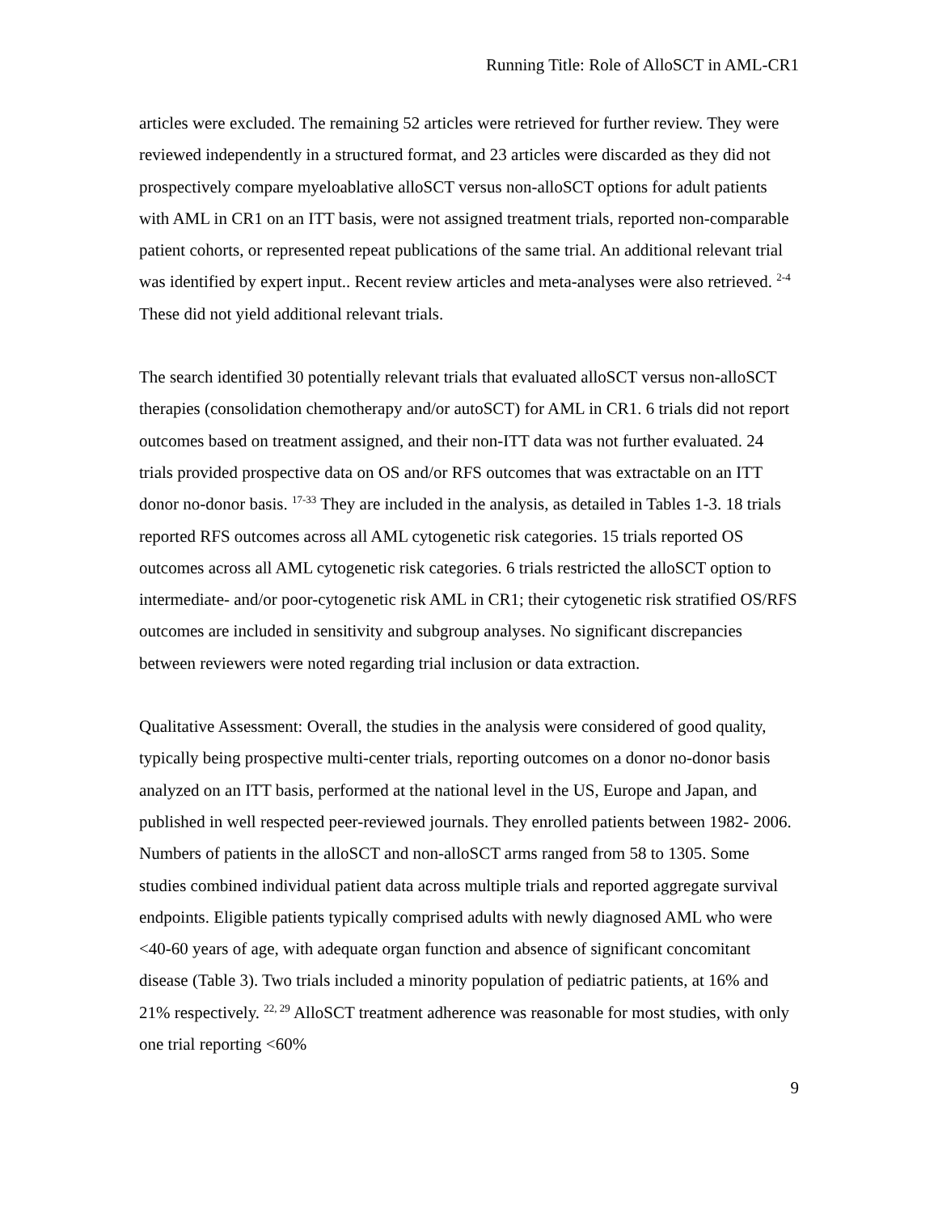Running Title: Role of AlloSCT in AML-CR1
articles were excluded. The remaining 52 articles were retrieved for further review. They were reviewed independently in a structured format, and 23 articles were discarded as they did not prospectively compare myeloablative alloSCT versus non-alloSCT options for adult patients with AML in CR1 on an ITT basis, were not assigned treatment trials, reported non-comparable patient cohorts, or represented repeat publications of the same trial. An additional relevant trial was identified by expert input.. Recent review articles and meta-analyses were also retrieved. <sup>2-4</sup> These did not yield additional relevant trials.
The search identified 30 potentially relevant trials that evaluated alloSCT versus non-alloSCT therapies (consolidation chemotherapy and/or autoSCT) for AML in CR1. 6 trials did not report outcomes based on treatment assigned, and their non-ITT data was not further evaluated. 24 trials provided prospective data on OS and/or RFS outcomes that was extractable on an ITT donor no-donor basis. <sup>17-33</sup> They are included in the analysis, as detailed in Tables 1-3. 18 trials reported RFS outcomes across all AML cytogenetic risk categories. 15 trials reported OS outcomes across all AML cytogenetic risk categories. 6 trials restricted the alloSCT option to intermediate- and/or poor-cytogenetic risk AML in CR1; their cytogenetic risk stratified OS/RFS outcomes are included in sensitivity and subgroup analyses. No significant discrepancies between reviewers were noted regarding trial inclusion or data extraction.
Qualitative Assessment: Overall, the studies in the analysis were considered of good quality, typically being prospective multi-center trials, reporting outcomes on a donor no-donor basis analyzed on an ITT basis, performed at the national level in the US, Europe and Japan, and published in well respected peer-reviewed journals. They enrolled patients between 1982- 2006. Numbers of patients in the alloSCT and non-alloSCT arms ranged from 58 to 1305. Some studies combined individual patient data across multiple trials and reported aggregate survival endpoints. Eligible patients typically comprised adults with newly diagnosed AML who were <40-60 years of age, with adequate organ function and absence of significant concomitant disease (Table 3). Two trials included a minority population of pediatric patients, at 16% and 21% respectively. <sup>22, 29</sup> AlloSCT treatment adherence was reasonable for most studies, with only one trial reporting <60%
9